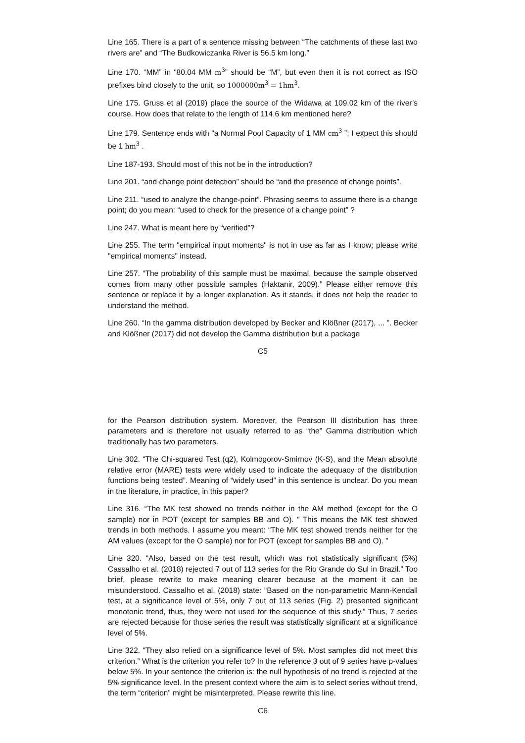Line 165. There is a part of a sentence missing between “The catchments of these last two rivers are” and “The Budkowiczanka River is 56.5 km long.”
Line 170. “MM” in “80.04 MM m<sup>3</sup>” should be “M”, but even then it is not correct as ISO prefixes bind closely to the unit, so 1000000m<sup>3</sup> = 1hm<sup>3</sup>.
Line 175. Gruss et al (2019) place the source of the Widawa at 109.02 km of the river’s course. How does that relate to the length of 114.6 km mentioned here?
Line 179. Sentence ends with “a Normal Pool Capacity of 1 MM cm<sup>3</sup> ”; I expect this should be 1 hm<sup>3</sup> .
Line 187-193. Should most of this not be in the introduction?
Line 201. “and change point detection” should be “and the presence of change points”.
Line 211. “used to analyze the change-point”. Phrasing seems to assume there is a change point; do you mean: “used to check for the presence of a change point” ?
Line 247. What is meant here by “verified”?
Line 255. The term "empirical input moments" is not in use as far as I know; please write "empirical moments" instead.
Line 257. “The probability of this sample must be maximal, because the sample observed comes from many other possible samples (Haktanir, 2009).” Please either remove this sentence or replace it by a longer explanation. As it stands, it does not help the reader to understand the method.
Line 260. “In the gamma distribution developed by Becker and Klößner (2017), ... ”. Becker and Klößner (2017) did not develop the Gamma distribution but a package
C5
for the Pearson distribution system. Moreover, the Pearson III distribution has three parameters and is therefore not usually referred to as “the” Gamma distribution which traditionally has two parameters.
Line 302. “The Chi-squared Test (q2), Kolmogorov-Smirnov (K-S), and the Mean absolute relative error (MARE) tests were widely used to indicate the adequacy of the distribution functions being tested”. Meaning of “widely used” in this sentence is unclear. Do you mean in the literature, in practice, in this paper?
Line 316. “The MK test showed no trends neither in the AM method (except for the O sample) nor in POT (except for samples BB and O). ” This means the MK test showed trends in both methods. I assume you meant: “The MK test showed trends neither for the AM values (except for the O sample) nor for POT (except for samples BB and O). ”
Line 320. “Also, based on the test result, which was not statistically significant (5%) Cassalho et al. (2018) rejected 7 out of 113 series for the Rio Grande do Sul in Brazil.” Too brief, please rewrite to make meaning clearer because at the moment it can be misunderstood. Cassalho et al. (2018) state: “Based on the non-parametric Mann-Kendall test, at a significance level of 5%, only 7 out of 113 series (Fig. 2) presented significant monotonic trend, thus, they were not used for the sequence of this study.” Thus, 7 series are rejected because for those series the result was statistically significant at a significance level of 5%.
Line 322. “They also relied on a significance level of 5%. Most samples did not meet this criterion.” What is the criterion you refer to? In the reference 3 out of 9 series have p-values below 5%. In your sentence the criterion is: the null hypothesis of no trend is rejected at the 5% significance level. In the present context where the aim is to select series without trend, the term “criterion” might be misinterpreted. Please rewrite this line.
C6